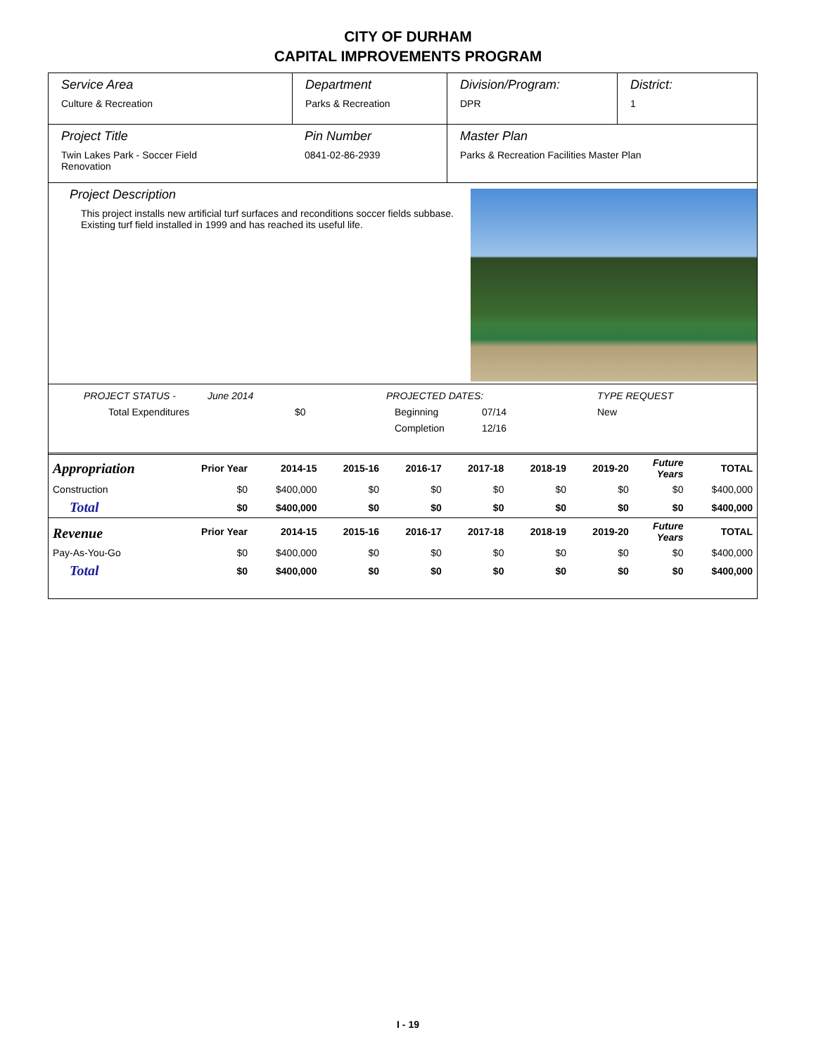CITY OF DURHAM
CAPITAL IMPROVEMENTS PROGRAM
Service Area
Culture & Recreation
Department
Parks & Recreation
Division/Program:
DPR
District:
1
Project Title
Twin Lakes Park - Soccer Field
Renovation
Pin Number
0841-02-86-2939
Master Plan
Parks & Recreation Facilities Master Plan
Project Description
This project installs new artificial turf surfaces and reconditions soccer fields subbase.
Existing turf field installed in 1999 and has reached its useful life.
PROJECT STATUS - June 2014 PROJECTED DATES: TYPE REQUEST
Total Expenditures $0 Beginning 07/14 New
Completion 12/16
| Appropriation | Prior Year | 2014-15 | 2015-16 | 2016-17 | 2017-18 | 2018-19 | 2019-20 | Future Years | TOTAL |
| --- | --- | --- | --- | --- | --- | --- | --- | --- | --- |
| Construction | $0 | $400,000 | $0 | $0 | $0 | $0 | $0 | $0 | $400,000 |
| Total | $0 | $400,000 | $0 | $0 | $0 | $0 | $0 | $0 | $400,000 |
| Revenue | Prior Year | 2014-15 | 2015-16 | 2016-17 | 2017-18 | 2018-19 | 2019-20 | Future Years | TOTAL |
| Pay-As-You-Go | $0 | $400,000 | $0 | $0 | $0 | $0 | $0 | $0 | $400,000 |
| Total | $0 | $400,000 | $0 | $0 | $0 | $0 | $0 | $0 | $400,000 |
I - 19